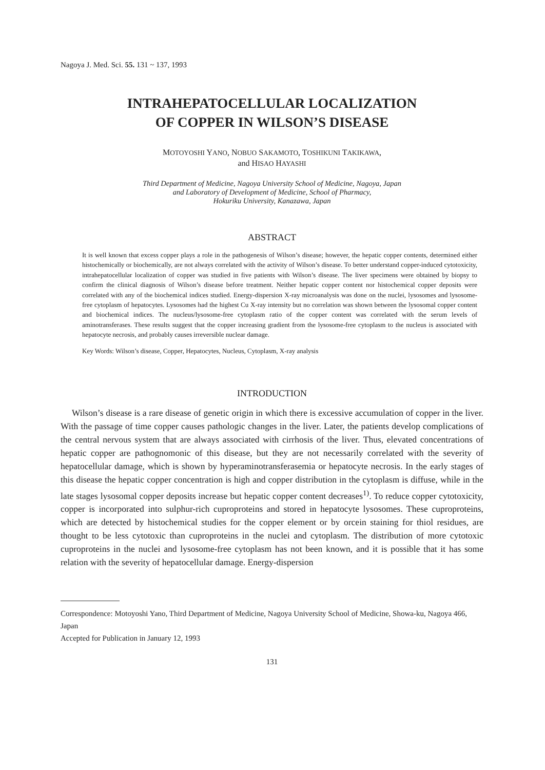Nagoya J. Med. Sci. 55. 131 ~ 137, 1993
INTRAHEPATOCELLULAR LOCALIZATION
OF COPPER IN WILSON’S DISEASE
MOTOYOSHI YANO, NOBUO SAKAMOTO, TOSHIKUNI TAKIKAWA,
and HISAO HAYASHI
Third Department of Medicine, Nagoya University School of Medicine, Nagoya, Japan
and Laboratory of Development of Medicine, School of Pharmacy,
Hokuriku University, Kanazawa, Japan
ABSTRACT
It is well known that excess copper plays a role in the pathogenesis of Wilson’s disease; however, the hepatic copper contents, determined either histochemically or biochemically, are not always correlated with the activity of Wilson’s disease. To better understand copper-induced cytotoxicity, intrahepatocellular localization of copper was studied in five patients with Wilson’s disease. The liver specimens were obtained by biopsy to confirm the clinical diagnosis of Wilson’s disease before treatment. Neither hepatic copper content nor histochemical copper deposits were correlated with any of the biochemical indices studied. Energy-dispersion X-ray microanalysis was done on the nuclei, lysosomes and lysosome-free cytoplasm of hepatocytes. Lysosomes had the highest Cu X-ray intensity but no correlation was shown between the lysosomal copper content and biochemical indices. The nucleus/lysosome-free cytoplasm ratio of the copper content was correlated with the serum levels of aminotransferases. These results suggest that the copper increasing gradient from the lysosome-free cytoplasm to the nucleus is associated with hepatocyte necrosis, and probably causes irreversible nuclear damage.
Key Words: Wilson’s disease, Copper, Hepatocytes, Nucleus, Cytoplasm, X-ray analysis
INTRODUCTION
Wilson’s disease is a rare disease of genetic origin in which there is excessive accumulation of copper in the liver. With the passage of time copper causes pathologic changes in the liver. Later, the patients develop complications of the central nervous system that are always associated with cirrhosis of the liver. Thus, elevated concentrations of hepatic copper are pathognomonic of this disease, but they are not necessarily correlated with the severity of hepatocellular damage, which is shown by hyperaminotransferasemia or hepatocyte necrosis. In the early stages of this disease the hepatic copper concentration is high and copper distribution in the cytoplasm is diffuse, while in the late stages lysosomal copper deposits increase but hepatic copper content decreases<sup>1)</sup>. To reduce copper cytotoxicity, copper is incorporated into sulphur-rich cuproproteins and stored in hepatocyte lysosomes. These cuproproteins, which are detected by histochemical studies for the copper element or by orcein staining for thiol residues, are thought to be less cytotoxic than cuproproteins in the nuclei and cytoplasm. The distribution of more cytotoxic cuproproteins in the nuclei and lysosome-free cytoplasm has not been known, and it is possible that it has some relation with the severity of hepatocellular damage. Energy-dispersion
Correspondence: Motoyoshi Yano, Third Department of Medicine, Nagoya University School of Medicine, Showa-ku, Nagoya 466, Japan
Accepted for Publication in January 12, 1993
131